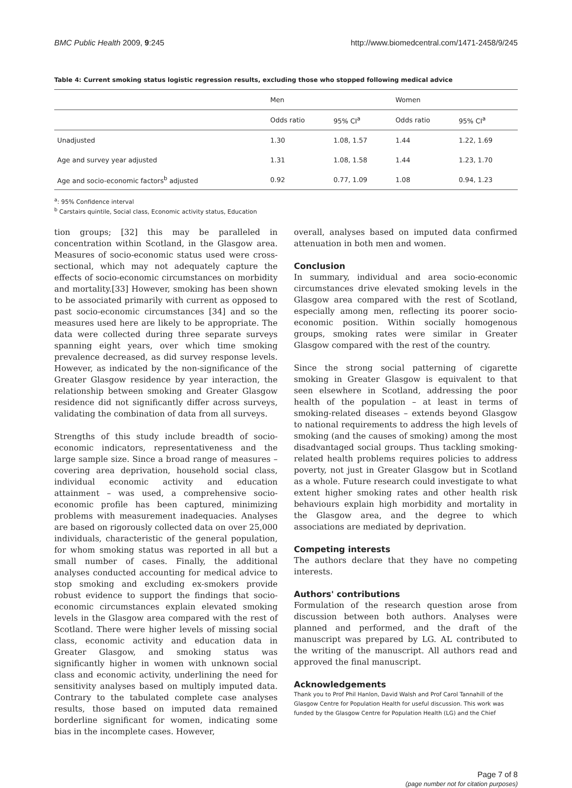BMC Public Health 2009, 9:245 http://www.biomedcentral.com/1471-2458/9/245
Table 4: Current smoking status logistic regression results, excluding those who stopped following medical advice
| | Men | | Women | |
| --- | --- | --- | --- | --- |
| | Odds ratio | 95% CI<sup>a</sup> | Odds ratio | 95% CI<sup>a</sup> |
| Unadjusted | 1.30 | 1.08, 1.57 | 1.44 | 1.22, 1.69 |
| Age and survey year adjusted | 1.31 | 1.08, 1.58 | 1.44 | 1.23, 1.70 |
| Age and socio-economic factors<sup>b</sup> adjusted | 0.92 | 0.77, 1.09 | 1.08 | 0.94, 1.23 |
<sup>a</sup>: 95% Confidence interval
<sup>b</sup> Carstairs quintile, Social class, Economic activity status, Education
tion groups; [32] this may be paralleled in concentration within Scotland, in the Glasgow area. Measures of socio-economic status used were cross-sectional, which may not adequately capture the effects of socio-economic circumstances on morbidity and mortality.[33] However, smoking has been shown to be associated primarily with current as opposed to past socio-economic circumstances [34] and so the measures used here are likely to be appropriate. The data were collected during three separate surveys spanning eight years, over which time smoking prevalence decreased, as did survey response levels. However, as indicated by the non-significance of the Greater Glasgow residence by year interaction, the relationship between smoking and Greater Glasgow residence did not significantly differ across surveys, validating the combination of data from all surveys.
Strengths of this study include breadth of socio-economic indicators, representativeness and the large sample size. Since a broad range of measures – covering area deprivation, household social class, individual economic activity and education attainment – was used, a comprehensive socio-economic profile has been captured, minimizing problems with measurement inadequacies. Analyses are based on rigorously collected data on over 25,000 individuals, characteristic of the general population, for whom smoking status was reported in all but a small number of cases. Finally, the additional analyses conducted accounting for medical advice to stop smoking and excluding ex-smokers provide robust evidence to support the findings that socio-economic circumstances explain elevated smoking levels in the Glasgow area compared with the rest of Scotland. There were higher levels of missing social class, economic activity and education data in Greater Glasgow, and smoking status was significantly higher in women with unknown social class and economic activity, underlining the need for sensitivity analyses based on multiply imputed data. Contrary to the tabulated complete case analyses results, those based on imputed data remained borderline significant for women, indicating some bias in the incomplete cases. However,
overall, analyses based on imputed data confirmed attenuation in both men and women.
Conclusion
In summary, individual and area socio-economic circumstances drive elevated smoking levels in the Glasgow area compared with the rest of Scotland, especially among men, reflecting its poorer socio-economic position. Within socially homogenous groups, smoking rates were similar in Greater Glasgow compared with the rest of the country.
Since the strong social patterning of cigarette smoking in Greater Glasgow is equivalent to that seen elsewhere in Scotland, addressing the poor health of the population – at least in terms of smoking-related diseases – extends beyond Glasgow to national requirements to address the high levels of smoking (and the causes of smoking) among the most disadvantaged social groups. Thus tackling smoking-related health problems requires policies to address poverty, not just in Greater Glasgow but in Scotland as a whole. Future research could investigate to what extent higher smoking rates and other health risk behaviours explain high morbidity and mortality in the Glasgow area, and the degree to which associations are mediated by deprivation.
Competing interests
The authors declare that they have no competing interests.
Authors' contributions
Formulation of the research question arose from discussion between both authors. Analyses were planned and performed, and the draft of the manuscript was prepared by LG. AL contributed to the writing of the manuscript. All authors read and approved the final manuscript.
Acknowledgements
Thank you to Prof Phil Hanlon, David Walsh and Prof Carol Tannahill of the Glasgow Centre for Population Health for useful discussion. This work was funded by the Glasgow Centre for Population Health (LG) and the Chief
Page 7 of 8
(page number not for citation purposes)